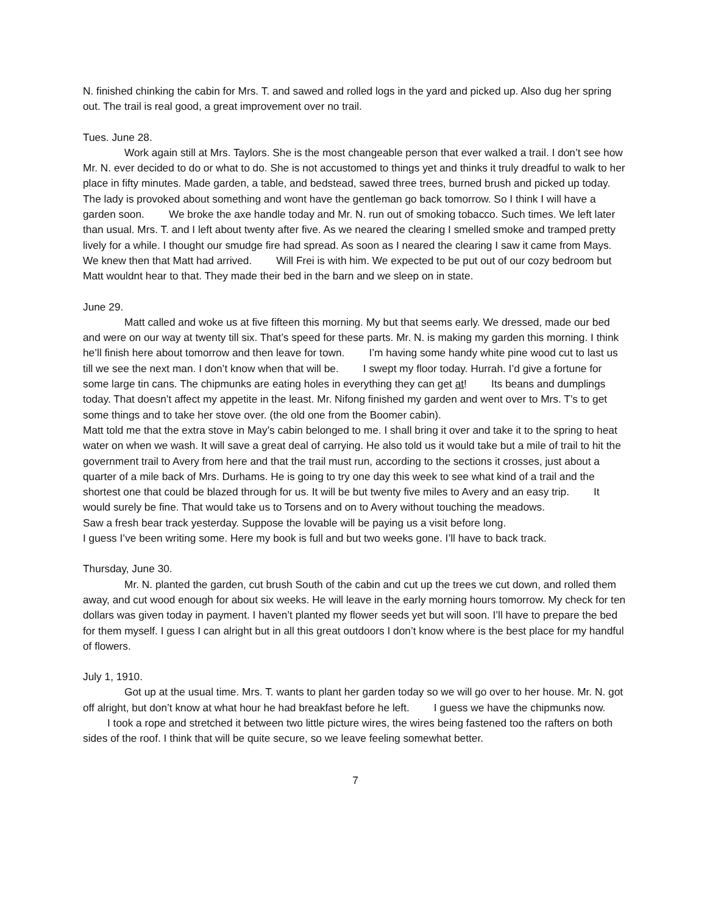N. finished chinking the cabin for Mrs. T. and sawed and rolled logs in the yard and picked up. Also dug her spring out. The trail is real good, a great improvement over no trail.
Tues. June 28.
Work again still at Mrs. Taylors. She is the most changeable person that ever walked a trail. I don’t see how Mr. N. ever decided to do or what to do. She is not accustomed to things yet and thinks it truly dreadful to walk to her place in fifty minutes. Made garden, a table, and bedstead, sawed three trees, burned brush and picked up today. The lady is provoked about something and wont have the gentleman go back tomorrow. So I think I will have a garden soon. We broke the axe handle today and Mr. N. run out of smoking tobacco. Such times. We left later than usual. Mrs. T. and I left about twenty after five. As we neared the clearing I smelled smoke and tramped pretty lively for a while. I thought our smudge fire had spread. As soon as I neared the clearing I saw it came from Mays. We knew then that Matt had arrived. Will Frei is with him. We expected to be put out of our cozy bedroom but Matt wouldnt hear to that. They made their bed in the barn and we sleep on in state.
June 29.
Matt called and woke us at five fifteen this morning. My but that seems early. We dressed, made our bed and were on our way at twenty till six. That’s speed for these parts. Mr. N. is making my garden this morning. I think he’ll finish here about tomorrow and then leave for town. I’m having some handy white pine wood cut to last us till we see the next man. I don’t know when that will be. I swept my floor today. Hurrah. I’d give a fortune for some large tin cans. The chipmunks are eating holes in everything they can get at! Its beans and dumplings today. That doesn’t affect my appetite in the least. Mr. Nifong finished my garden and went over to Mrs. T’s to get some things and to take her stove over. (the old one from the Boomer cabin).
Matt told me that the extra stove in May’s cabin belonged to me. I shall bring it over and take it to the spring to heat water on when we wash. It will save a great deal of carrying. He also told us it would take but a mile of trail to hit the government trail to Avery from here and that the trail must run, according to the sections it crosses, just about a quarter of a mile back of Mrs. Durhams. He is going to try one day this week to see what kind of a trail and the shortest one that could be blazed through for us. It will be but twenty five miles to Avery and an easy trip. It would surely be fine. That would take us to Torsens and on to Avery without touching the meadows.
Saw a fresh bear track yesterday. Suppose the lovable will be paying us a visit before long.
I guess I’ve been writing some. Here my book is full and but two weeks gone. I’ll have to back track.
Thursday, June 30.
Mr. N. planted the garden, cut brush South of the cabin and cut up the trees we cut down, and rolled them away, and cut wood enough for about six weeks. He will leave in the early morning hours tomorrow. My check for ten dollars was given today in payment. I haven’t planted my flower seeds yet but will soon. I’ll have to prepare the bed for them myself. I guess I can alright but in all this great outdoors I don’t know where is the best place for my handful of flowers.
July 1, 1910.
Got up at the usual time. Mrs. T. wants to plant her garden today so we will go over to her house. Mr. N. got off alright, but don’t know at what hour he had breakfast before he left. I guess we have the chipmunks now. I took a rope and stretched it between two little picture wires, the wires being fastened too the rafters on both sides of the roof. I think that will be quite secure, so we leave feeling somewhat better.
7